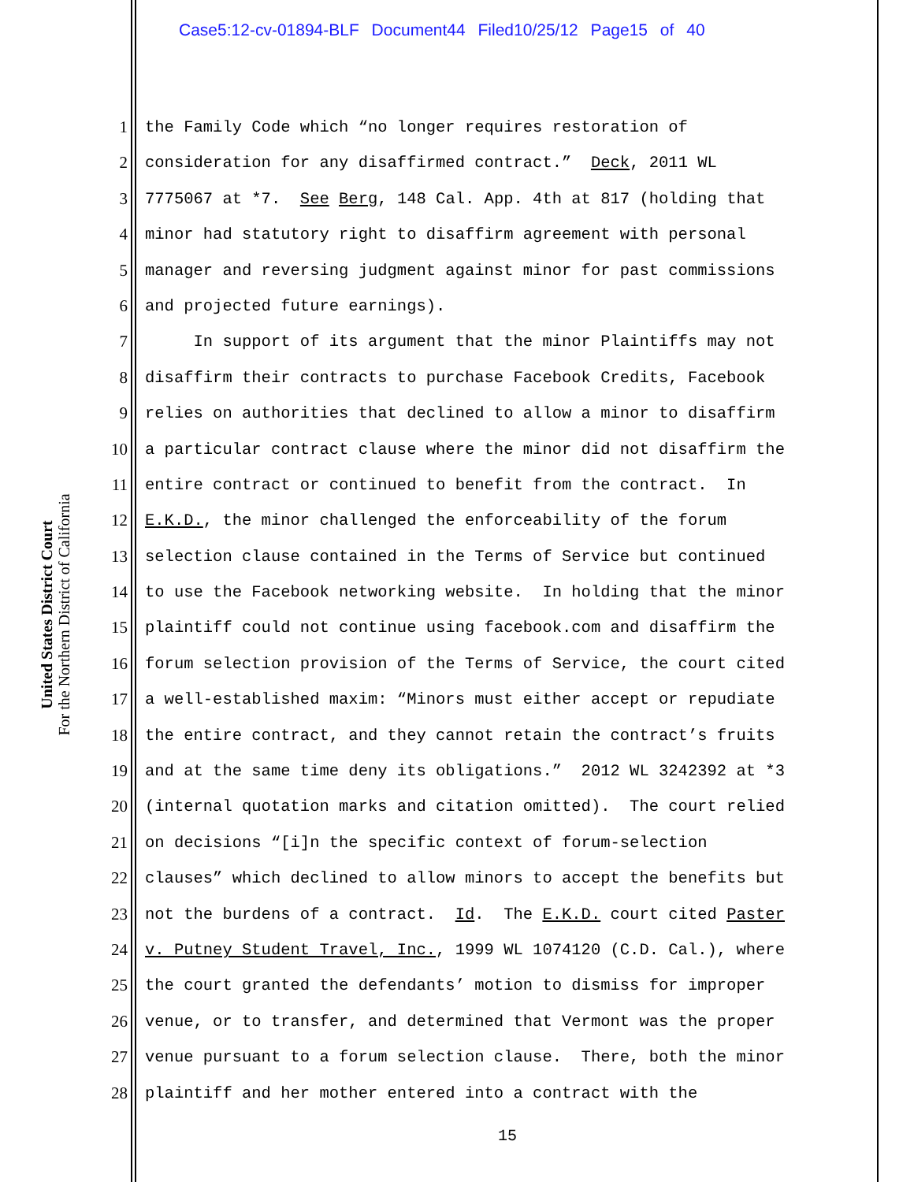Case5:12-cv-01894-BLF Document44 Filed10/25/12 Page15 of 40
United States District Court
For the Northern District of California
1 the Family Code which “no longer requires restoration of
2 consideration for any disaffirmed contract.” Deck, 2011 WL
3 7775067 at *7. See Berg, 148 Cal. App. 4th at 817 (holding that
4 minor had statutory right to disaffirm agreement with personal
5 manager and reversing judgment against minor for past commissions
6 and projected future earnings).
7 In support of its argument that the minor Plaintiffs may not
8 disaffirm their contracts to purchase Facebook Credits, Facebook
9 relies on authorities that declined to allow a minor to disaffirm
10 a particular contract clause where the minor did not disaffirm the
11 entire contract or continued to benefit from the contract. In
12 E.K.D., the minor challenged the enforceability of the forum
13 selection clause contained in the Terms of Service but continued
14 to use the Facebook networking website. In holding that the minor
15 plaintiff could not continue using facebook.com and disaffirm the
16 forum selection provision of the Terms of Service, the court cited
17 a well-established maxim: “Minors must either accept or repudiate
18 the entire contract, and they cannot retain the contract’s fruits
19 and at the same time deny its obligations.” 2012 WL 3242392 at *3
20 (internal quotation marks and citation omitted). The court relied
21 on decisions “[i]n the specific context of forum-selection
22 clauses” which declined to allow minors to accept the benefits but
23 not the burdens of a contract. Id. The E.K.D. court cited Paster
24 v. Putney Student Travel, Inc., 1999 WL 1074120 (C.D. Cal.), where
25 the court granted the defendants’ motion to dismiss for improper
26 venue, or to transfer, and determined that Vermont was the proper
27 venue pursuant to a forum selection clause. There, both the minor
28 plaintiff and her mother entered into a contract with the
15